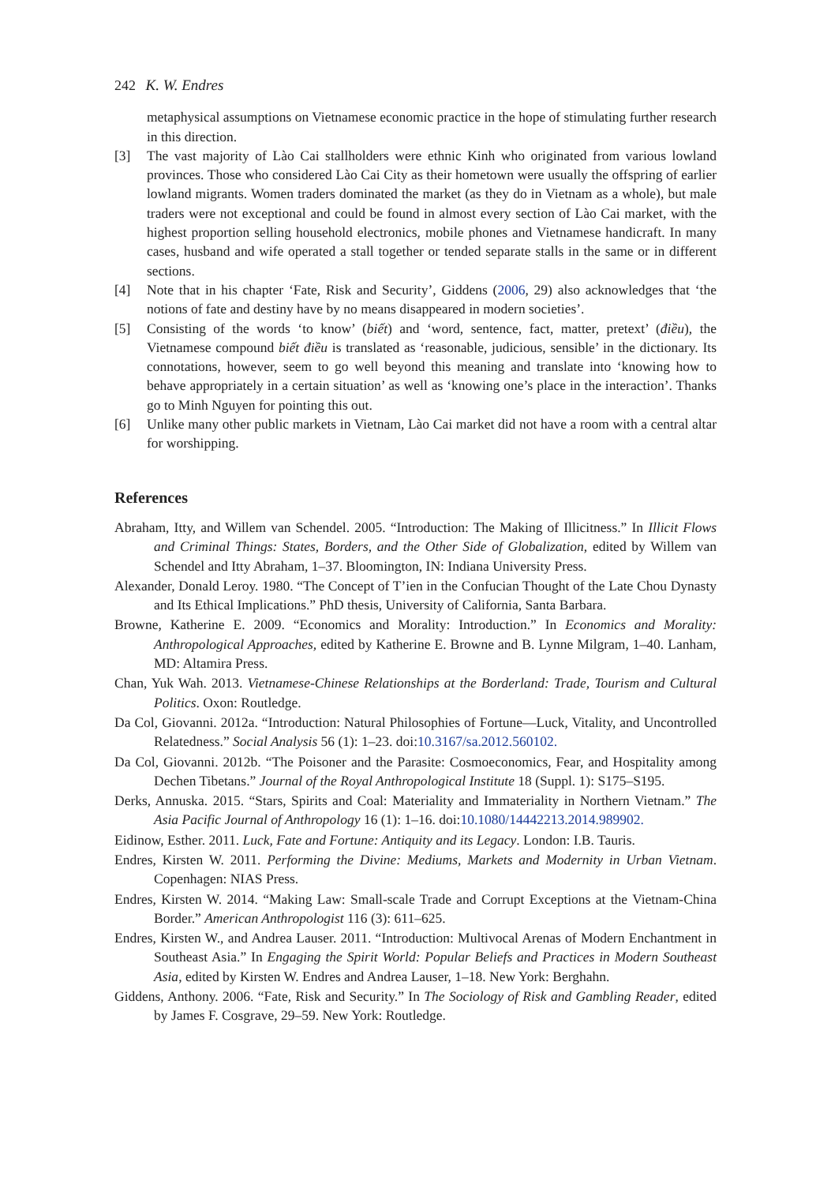242 K. W. Endres
metaphysical assumptions on Vietnamese economic practice in the hope of stimulating further research in this direction.
[3] The vast majority of Lào Cai stallholders were ethnic Kinh who originated from various lowland provinces. Those who considered Lào Cai City as their hometown were usually the offspring of earlier lowland migrants. Women traders dominated the market (as they do in Vietnam as a whole), but male traders were not exceptional and could be found in almost every section of Lào Cai market, with the highest proportion selling household electronics, mobile phones and Vietnamese handicraft. In many cases, husband and wife operated a stall together or tended separate stalls in the same or in different sections.
[4] Note that in his chapter ‘Fate, Risk and Security’, Giddens (2006, 29) also acknowledges that ‘the notions of fate and destiny have by no means disappeared in modern societies’.
[5] Consisting of the words ‘to know’ (biết) and ‘word, sentence, fact, matter, pretext’ (điều), the Vietnamese compound biết điều is translated as ‘reasonable, judicious, sensible’ in the dictionary. Its connotations, however, seem to go well beyond this meaning and translate into ‘knowing how to behave appropriately in a certain situation’ as well as ‘knowing one’s place in the interaction’. Thanks go to Minh Nguyen for pointing this out.
[6] Unlike many other public markets in Vietnam, Lào Cai market did not have a room with a central altar for worshipping.
References
Abraham, Itty, and Willem van Schendel. 2005. “Introduction: The Making of Illicitness.” In Illicit Flows and Criminal Things: States, Borders, and the Other Side of Globalization, edited by Willem van Schendel and Itty Abraham, 1–37. Bloomington, IN: Indiana University Press.
Alexander, Donald Leroy. 1980. “The Concept of T’ien in the Confucian Thought of the Late Chou Dynasty and Its Ethical Implications.” PhD thesis, University of California, Santa Barbara.
Browne, Katherine E. 2009. “Economics and Morality: Introduction.” In Economics and Morality: Anthropological Approaches, edited by Katherine E. Browne and B. Lynne Milgram, 1–40. Lanham, MD: Altamira Press.
Chan, Yuk Wah. 2013. Vietnamese-Chinese Relationships at the Borderland: Trade, Tourism and Cultural Politics. Oxon: Routledge.
Da Col, Giovanni. 2012a. “Introduction: Natural Philosophies of Fortune—Luck, Vitality, and Uncontrolled Relatedness.” Social Analysis 56 (1): 1–23. doi:10.3167/sa.2012.560102.
Da Col, Giovanni. 2012b. “The Poisoner and the Parasite: Cosmoeconomics, Fear, and Hospitality among Dechen Tibetans.” Journal of the Royal Anthropological Institute 18 (Suppl. 1): S175–S195.
Derks, Annuska. 2015. “Stars, Spirits and Coal: Materiality and Immateriality in Northern Vietnam.” The Asia Pacific Journal of Anthropology 16 (1): 1–16. doi:10.1080/14442213.2014.989902.
Eidinow, Esther. 2011. Luck, Fate and Fortune: Antiquity and its Legacy. London: I.B. Tauris.
Endres, Kirsten W. 2011. Performing the Divine: Mediums, Markets and Modernity in Urban Vietnam. Copenhagen: NIAS Press.
Endres, Kirsten W. 2014. “Making Law: Small-scale Trade and Corrupt Exceptions at the Vietnam-China Border.” American Anthropologist 116 (3): 611–625.
Endres, Kirsten W., and Andrea Lauser. 2011. “Introduction: Multivocal Arenas of Modern Enchantment in Southeast Asia.” In Engaging the Spirit World: Popular Beliefs and Practices in Modern Southeast Asia, edited by Kirsten W. Endres and Andrea Lauser, 1–18. New York: Berghahn.
Giddens, Anthony. 2006. “Fate, Risk and Security.” In The Sociology of Risk and Gambling Reader, edited by James F. Cosgrave, 29–59. New York: Routledge.